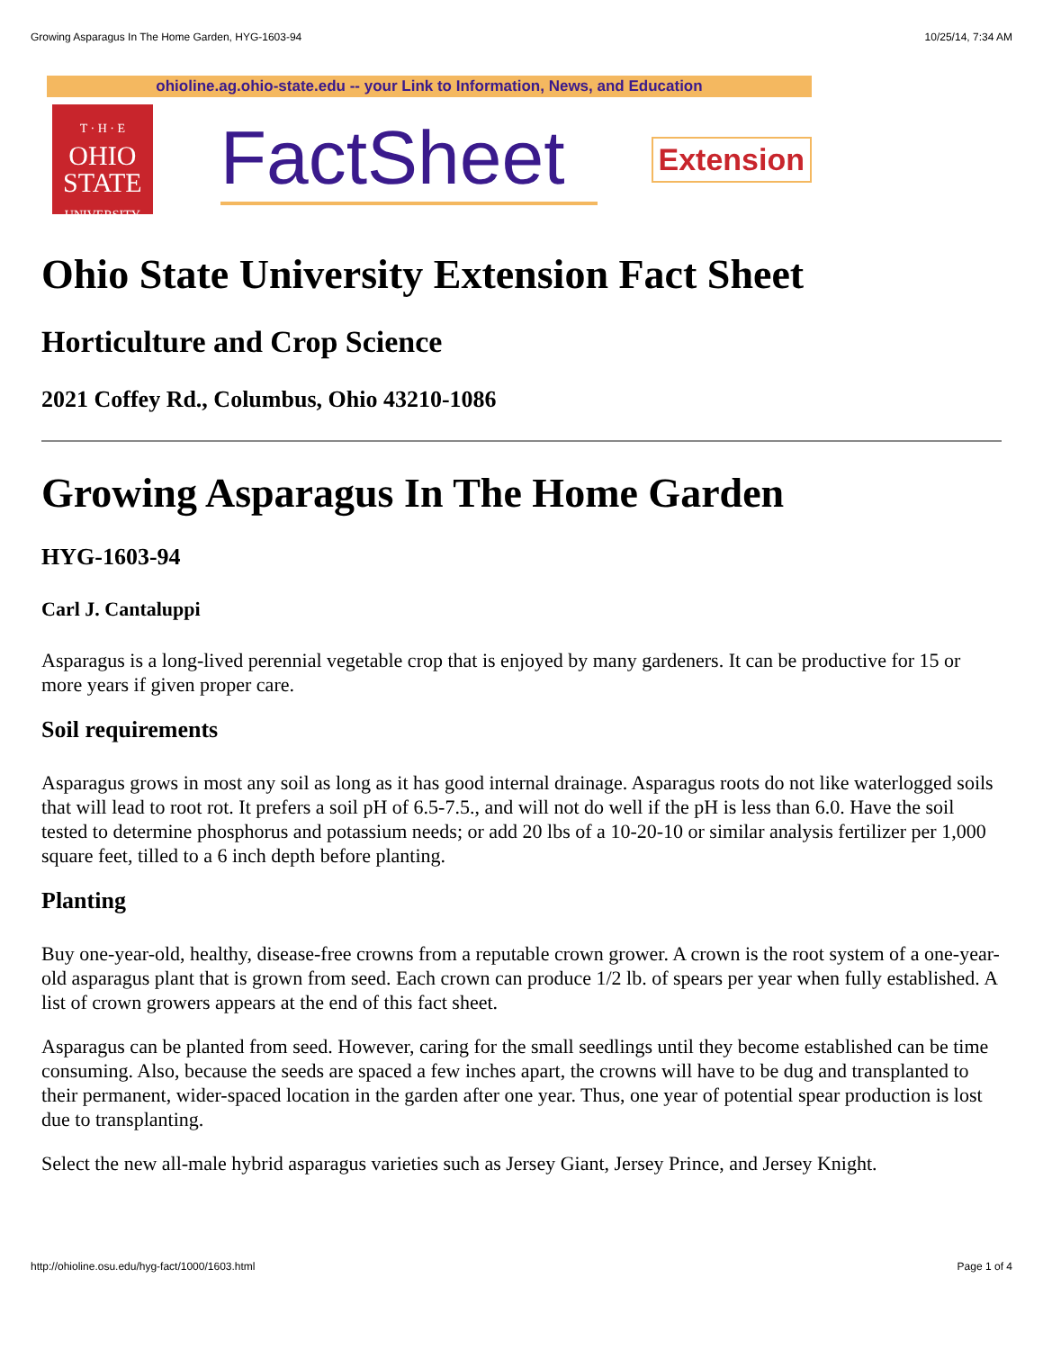Growing Asparagus In The Home Garden, HYG-1603-94 10/25/14, 7:34 AM
ohioline.ag.ohio-state.edu -- your Link to Information, News, and Education
T · H · E
OHIO
STATE
UNIVERSITY
FactSheet
Extension
Ohio State University Extension Fact Sheet
Horticulture and Crop Science
2021 Coffey Rd., Columbus, Ohio 43210-1086
Growing Asparagus In The Home Garden
HYG-1603-94
Carl J. Cantaluppi
Asparagus is a long-lived perennial vegetable crop that is enjoyed by many gardeners. It can be productive for 15 or more years if given proper care.
Soil requirements
Asparagus grows in most any soil as long as it has good internal drainage. Asparagus roots do not like waterlogged soils that will lead to root rot. It prefers a soil pH of 6.5-7.5., and will not do well if the pH is less than 6.0. Have the soil tested to determine phosphorus and potassium needs; or add 20 lbs of a 10-20-10 or similar analysis fertilizer per 1,000 square feet, tilled to a 6 inch depth before planting.
Planting
Buy one-year-old, healthy, disease-free crowns from a reputable crown grower. A crown is the root system of a one-year-old asparagus plant that is grown from seed. Each crown can produce 1/2 lb. of spears per year when fully established. A list of crown growers appears at the end of this fact sheet.
Asparagus can be planted from seed. However, caring for the small seedlings until they become established can be time consuming. Also, because the seeds are spaced a few inches apart, the crowns will have to be dug and transplanted to their permanent, wider-spaced location in the garden after one year. Thus, one year of potential spear production is lost due to transplanting.
Select the new all-male hybrid asparagus varieties such as Jersey Giant, Jersey Prince, and Jersey Knight.
http://ohioline.osu.edu/hyg-fact/1000/1603.html Page 1 of 4